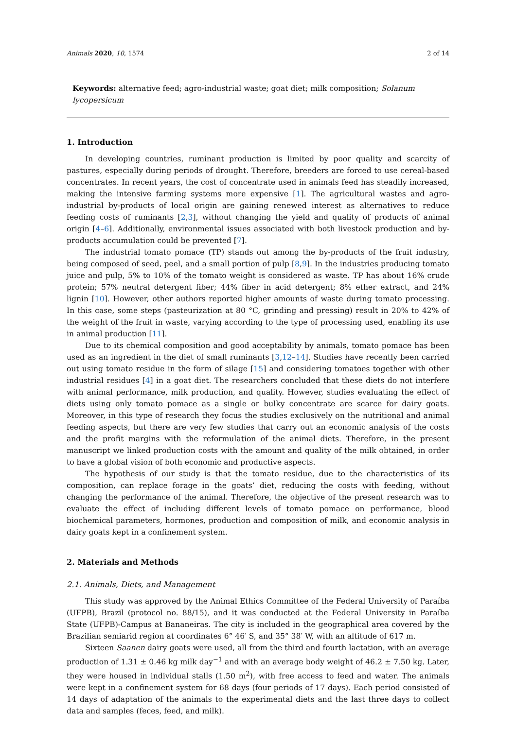Animals 2020, 10, 1574 2 of 14
Keywords: alternative feed; agro-industrial waste; goat diet; milk composition; Solanum lycopersicum
1. Introduction
In developing countries, ruminant production is limited by poor quality and scarcity of pastures, especially during periods of drought. Therefore, breeders are forced to use cereal-based concentrates. In recent years, the cost of concentrate used in animals feed has steadily increased, making the intensive farming systems more expensive [1]. The agricultural wastes and agro-industrial by-products of local origin are gaining renewed interest as alternatives to reduce feeding costs of ruminants [2,3], without changing the yield and quality of products of animal origin [4–6]. Additionally, environmental issues associated with both livestock production and by-products accumulation could be prevented [7].
The industrial tomato pomace (TP) stands out among the by-products of the fruit industry, being composed of seed, peel, and a small portion of pulp [8,9]. In the industries producing tomato juice and pulp, 5% to 10% of the tomato weight is considered as waste. TP has about 16% crude protein; 57% neutral detergent fiber; 44% fiber in acid detergent; 8% ether extract, and 24% lignin [10]. However, other authors reported higher amounts of waste during tomato processing. In this case, some steps (pasteurization at 80 °C, grinding and pressing) result in 20% to 42% of the weight of the fruit in waste, varying according to the type of processing used, enabling its use in animal production [11].
Due to its chemical composition and good acceptability by animals, tomato pomace has been used as an ingredient in the diet of small ruminants [3,12–14]. Studies have recently been carried out using tomato residue in the form of silage [15] and considering tomatoes together with other industrial residues [4] in a goat diet. The researchers concluded that these diets do not interfere with animal performance, milk production, and quality. However, studies evaluating the effect of diets using only tomato pomace as a single or bulky concentrate are scarce for dairy goats. Moreover, in this type of research they focus the studies exclusively on the nutritional and animal feeding aspects, but there are very few studies that carry out an economic analysis of the costs and the profit margins with the reformulation of the animal diets. Therefore, in the present manuscript we linked production costs with the amount and quality of the milk obtained, in order to have a global vision of both economic and productive aspects.
The hypothesis of our study is that the tomato residue, due to the characteristics of its composition, can replace forage in the goats’ diet, reducing the costs with feeding, without changing the performance of the animal. Therefore, the objective of the present research was to evaluate the effect of including different levels of tomato pomace on performance, blood biochemical parameters, hormones, production and composition of milk, and economic analysis in dairy goats kept in a confinement system.
2. Materials and Methods
2.1. Animals, Diets, and Management
This study was approved by the Animal Ethics Committee of the Federal University of Paraíba (UFPB), Brazil (protocol no. 88/15), and it was conducted at the Federal University in Paraíba State (UFPB)-Campus at Bananeiras. The city is included in the geographical area covered by the Brazilian semiarid region at coordinates 6° 46′ S, and 35° 38′ W, with an altitude of 617 m.
Sixteen Saanen dairy goats were used, all from the third and fourth lactation, with an average production of 1.31 ± 0.46 kg milk day<sup>−1</sup> and with an average body weight of 46.2 ± 7.50 kg. Later, they were housed in individual stalls (1.50 m<sup>2</sup>), with free access to feed and water. The animals were kept in a confinement system for 68 days (four periods of 17 days). Each period consisted of 14 days of adaptation of the animals to the experimental diets and the last three days to collect data and samples (feces, feed, and milk).